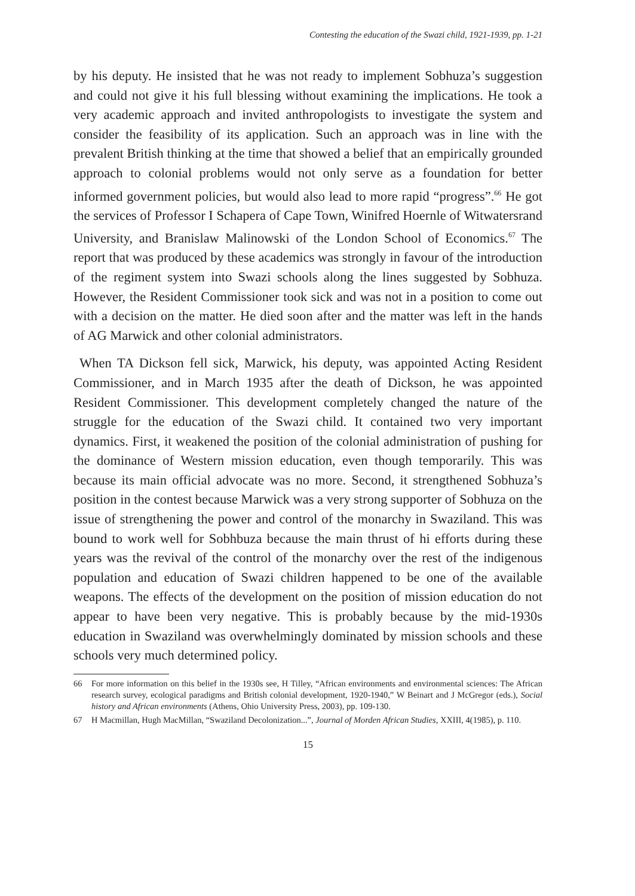Contesting the education of the Swazi child, 1921-1939, pp. 1-21
by his deputy. He insisted that he was not ready to implement Sobhuza’s suggestion and could not give it his full blessing without examining the implications. He took a very academic approach and invited anthropologists to investigate the system and consider the feasibility of its application. Such an approach was in line with the prevalent British thinking at the time that showed a belief that an empirically grounded approach to colonial problems would not only serve as a foundation for better informed government policies, but would also lead to more rapid “progress”.<sup>66</sup> He got the services of Professor I Schapera of Cape Town, Winifred Hoernle of Witwatersrand University, and Branislaw Malinowski of the London School of Economics.<sup>67</sup> The report that was produced by these academics was strongly in favour of the introduction of the regiment system into Swazi schools along the lines suggested by Sobhuza. However, the Resident Commissioner took sick and was not in a position to come out with a decision on the matter. He died soon after and the matter was left in the hands of AG Marwick and other colonial administrators.
When TA Dickson fell sick, Marwick, his deputy, was appointed Acting Resident Commissioner, and in March 1935 after the death of Dickson, he was appointed Resident Commissioner. This development completely changed the nature of the struggle for the education of the Swazi child. It contained two very important dynamics. First, it weakened the position of the colonial administration of pushing for the dominance of Western mission education, even though temporarily. This was because its main official advocate was no more. Second, it strengthened Sobhuza’s position in the contest because Marwick was a very strong supporter of Sobhuza on the issue of strengthening the power and control of the monarchy in Swaziland. This was bound to work well for Sobhbuza because the main thrust of hi efforts during these years was the revival of the control of the monarchy over the rest of the indigenous population and education of Swazi children happened to be one of the available weapons. The effects of the development on the position of mission education do not appear to have been very negative. This is probably because by the mid-1930s education in Swaziland was overwhelmingly dominated by mission schools and these schools very much determined policy.
66 For more information on this belief in the 1930s see, H Tilley, “African environments and environmental sciences: The African research survey, ecological paradigms and British colonial development, 1920-1940,” W Beinart and J McGregor (eds.), Social history and African environments (Athens, Ohio University Press, 2003), pp. 109-130.
67 H Macmillan, Hugh MacMillan, “Swaziland Decolonization...”, Journal of Morden African Studies, XXIII, 4(1985), p. 110.
15